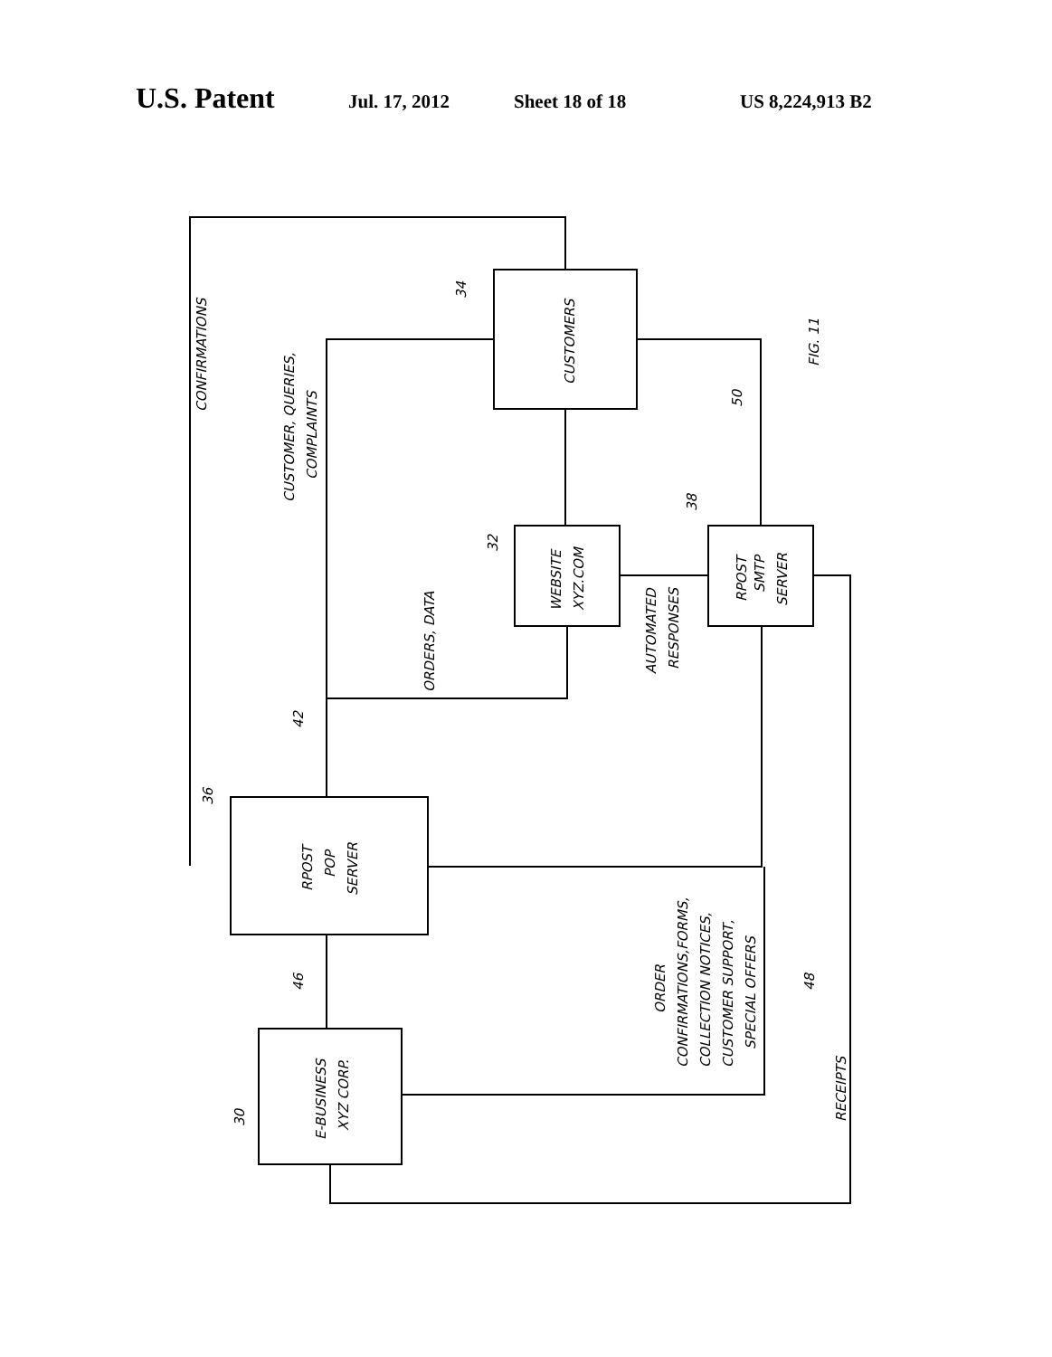U.S. Patent Jul. 17, 2012 Sheet 18 of 18 US 8,224,913 B2
CONFIRMATIONS
CUSTOMER, QUERIES,
COMPLAINTS
CUSTOMERS
ORDERS, DATA
WEBSITE
XYZ.COM
AUTOMATED
RESPONSES
RPOST
SMTP
SERVER
RPOST
POP
SERVER
E-BUSINESS
XYZ CORP.
ORDER
CONFIRMATIONS,FORMS,
COLLECTION NOTICES,
CUSTOMER SUPPORT,
SPECIAL OFFERS
RECEIPTS
34
32
38
50
42
36
46
48
30
FIG. 11